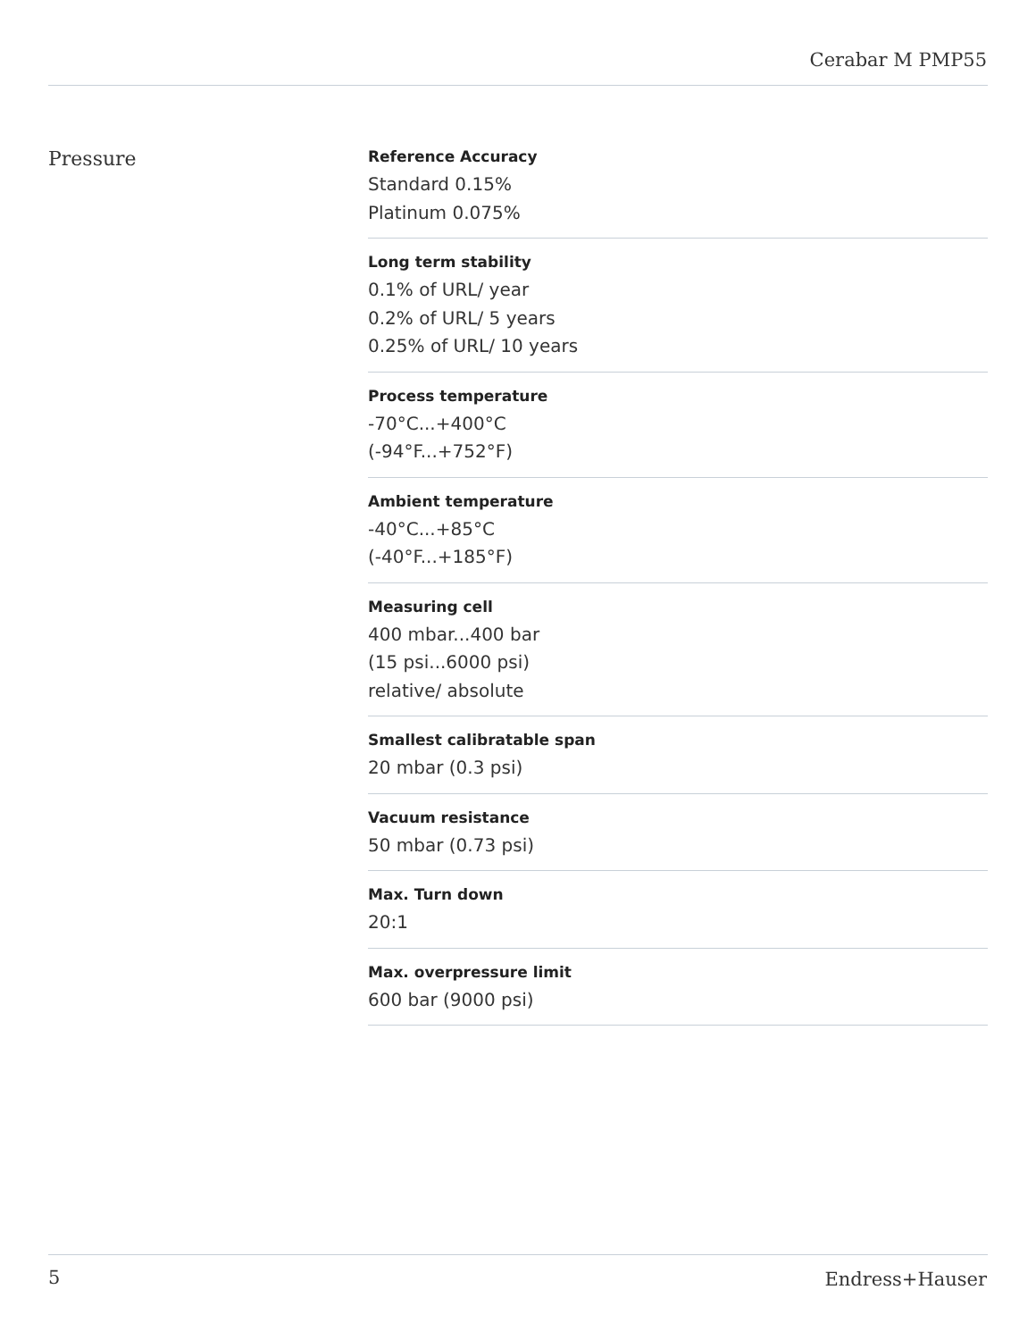Cerabar M PMP55
Pressure
Reference Accuracy
Standard 0.15%
Platinum 0.075%
Long term stability
0.1% of URL/ year
0.2% of URL/ 5 years
0.25% of URL/ 10 years
Process temperature
-70°C...+400°C
(-94°F...+752°F)
Ambient temperature
-40°C...+85°C
(-40°F...+185°F)
Measuring cell
400 mbar...400 bar
(15 psi...6000 psi)
relative/ absolute
Smallest calibratable span
20 mbar (0.3 psi)
Vacuum resistance
50 mbar (0.73 psi)
Max. Turn down
20:1
Max. overpressure limit
600 bar (9000 psi)
5 Endress+Hauser